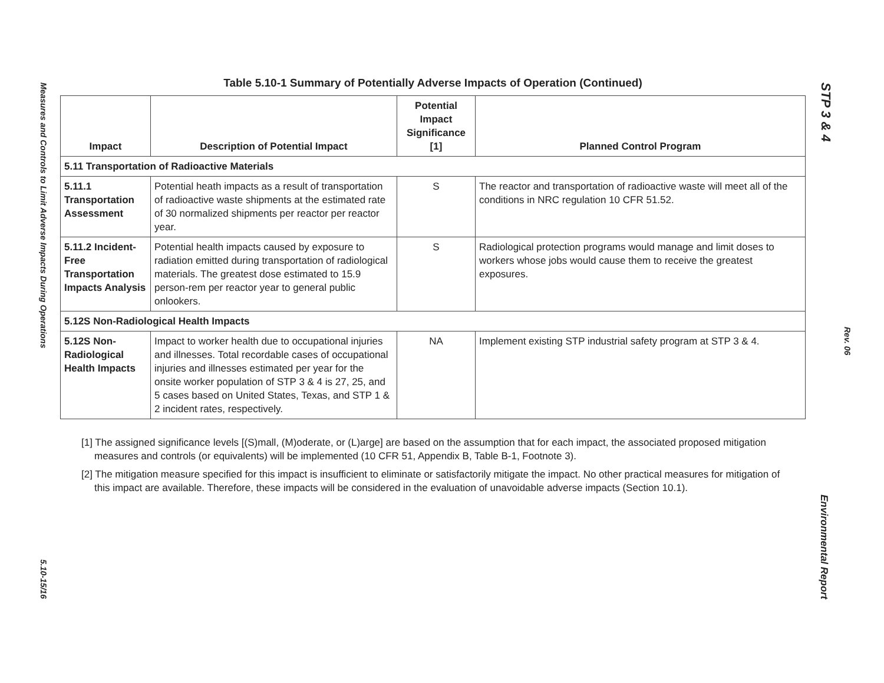Measures and Controls to Limit Adverse Impacts During Operations
5.10-15/16
STP 3 & 4
Rev. 06
Environmental Report
Table 5.10-1 Summary of Potentially Adverse Impacts of Operation (Continued)
| Impact | Description of Potential Impact | Potential Impact Significance [1] | Planned Control Program |
| --- | --- | --- | --- |
| 5.11 Transportation of Radioactive Materials | | | |
| 5.11.1 Transportation Assessment | Potential heath impacts as a result of transportation of radioactive waste shipments at the estimated rate of 30 normalized shipments per reactor per reactor year. | S | The reactor and transportation of radioactive waste will meet all of the conditions in NRC regulation 10 CFR 51.52. |
| 5.11.2 Incident-Free Transportation Impacts Analysis | Potential health impacts caused by exposure to radiation emitted during transportation of radiological materials. The greatest dose estimated to 15.9 person-rem per reactor year to general public onlookers. | S | Radiological protection programs would manage and limit doses to workers whose jobs would cause them to receive the greatest exposures. |
| 5.12S Non-Radiological Health Impacts | | | |
| 5.12S Non-Radiological Health Impacts | Impact to worker health due to occupational injuries and illnesses. Total recordable cases of occupational injuries and illnesses estimated per year for the onsite worker population of STP 3 & 4 is 27, 25, and 5 cases based on United States, Texas, and STP 1 & 2 incident rates, respectively. | NA | Implement existing STP industrial safety program at STP 3 & 4. |
[1] The assigned significance levels [(S)mall, (M)oderate, or (L)arge] are based on the assumption that for each impact, the associated proposed mitigation measures and controls (or equivalents) will be implemented (10 CFR 51, Appendix B, Table B-1, Footnote 3).
[2] The mitigation measure specified for this impact is insufficient to eliminate or satisfactorily mitigate the impact. No other practical measures for mitigation of this impact are available. Therefore, these impacts will be considered in the evaluation of unavoidable adverse impacts (Section 10.1).